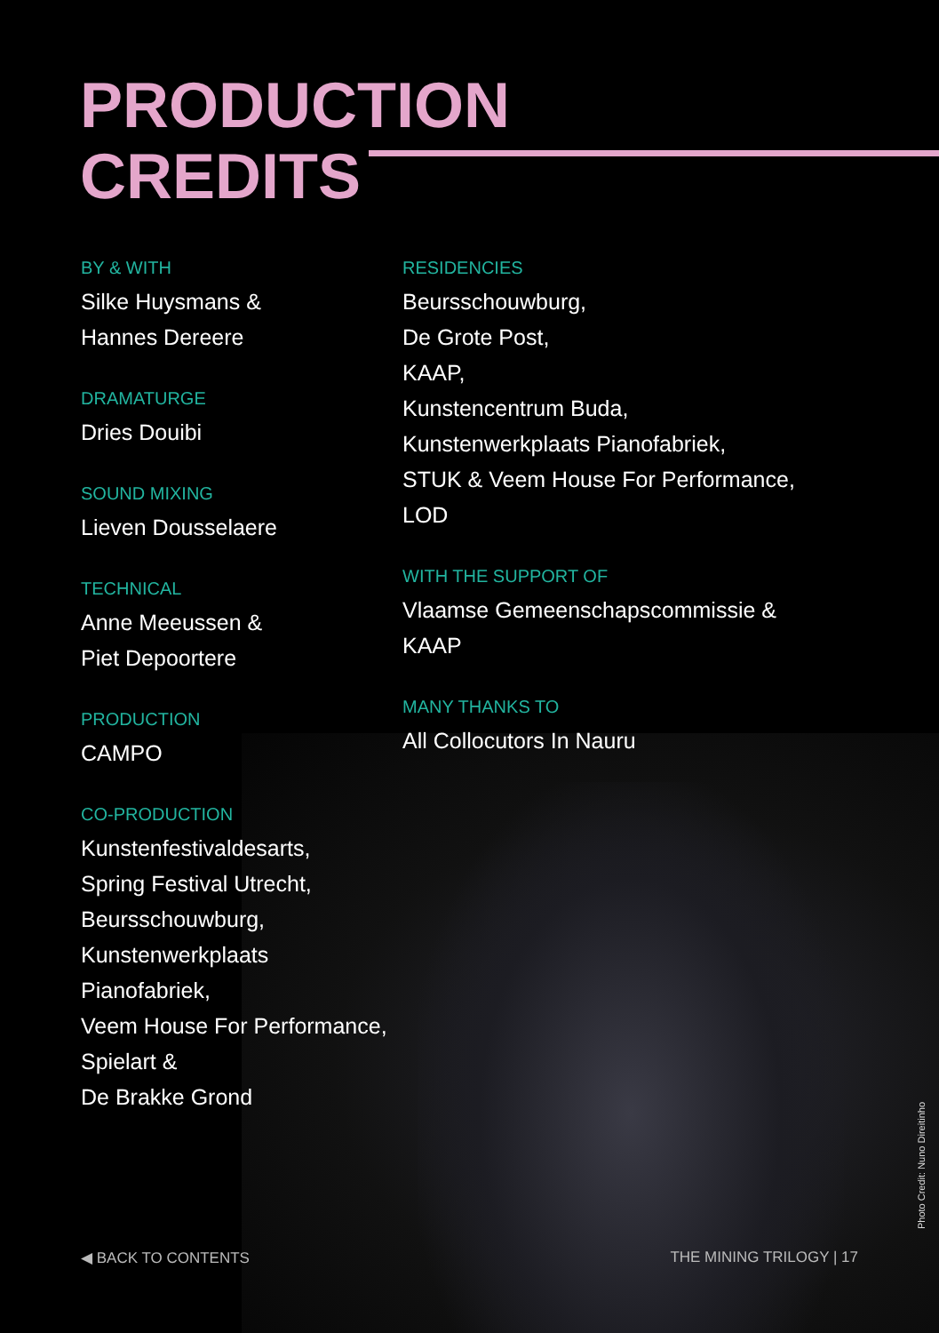PRODUCTION
CREDITS
BY & WITH
Silke Huysmans &
Hannes Dereere
DRAMATURGE
Dries Douibi
SOUND MIXING
Lieven Dousselaere
TECHNICAL
Anne Meeussen &
Piet Depoortere
PRODUCTION
CAMPO
CO-PRODUCTION
Kunstenfestivaldesarts,
Spring Festival Utrecht,
Beursschouwburg,
Kunstenwerkplaats Pianofabriek,
Veem House For Performance,
Spielart &
De Brakke Grond
RESIDENCIES
Beursschouwburg,
De Grote Post,
KAAP,
Kunstencentrum Buda,
Kunstenwerkplaats Pianofabriek,
STUK & Veem House For Performance,
LOD
WITH THE SUPPORT OF
Vlaamse Gemeenschapscommissie &
KAAP
MANY THANKS TO
All Collocutors In Nauru
◀ BACK TO CONTENTS THE MINING TRILOGY | 17
Photo Credit: Nuno Direitinho